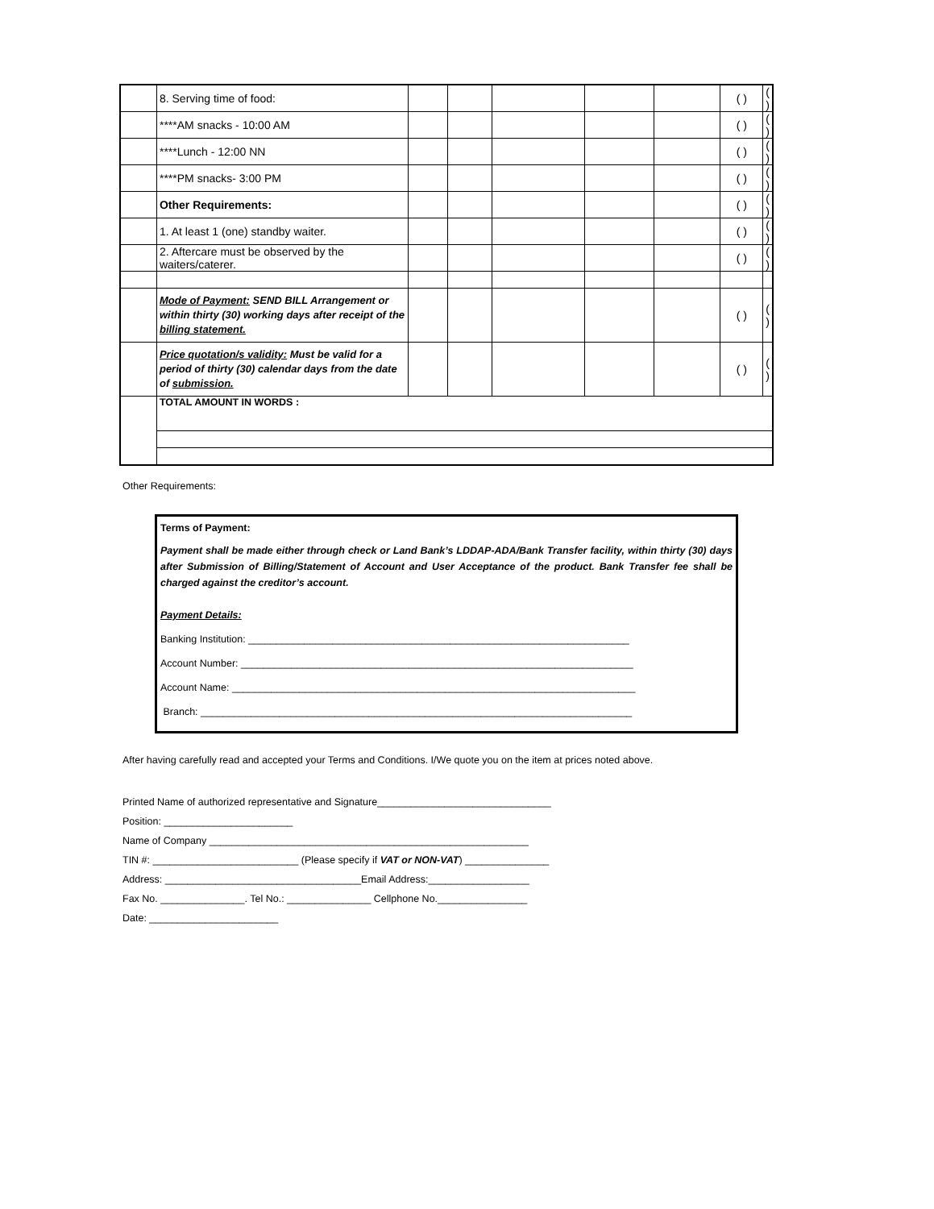| | 8. Serving time of food: | | | | | | ( ) | ( ) |
| | ****AM snacks - 10:00 AM | | | | | | ( ) | ( ) |
| | ****Lunch - 12:00 NN | | | | | | ( ) | ( ) |
| | ****PM snacks- 3:00 PM | | | | | | ( ) | ( ) |
| | Other Requirements: | | | | | | ( ) | ( ) |
| | 1. At least 1 (one) standby waiter. | | | | | | ( ) | ( ) |
| | 2. Aftercare must be observed by the waiters/caterer. | | | | | | ( ) | ( ) |
| | Mode of Payment: SEND BILL Arrangement or within thirty (30) working days after receipt of the billing statement. | | | | | | ( ) | ( ) |
| | Price quotation/s validity: Must be valid for a period of thirty (30) calendar days from the date of submission. | | | | | | ( ) | ( ) |
| | TOTAL AMOUNT IN WORDS : | | | | | | | |
Other Requirements:
Terms of Payment:
Payment shall be made either through check or Land Bank’s LDDAP-ADA/Bank Transfer facility, within thirty (30) days after Submission of Billing/Statement of Account and User Acceptance of the product. Bank Transfer fee shall be charged against the creditor’s account.
Payment Details:
Banking Institution: ____________________________________________________________________
Account Number: ______________________________________________________________________
Account Name: ________________________________________________________________________
Branch: _____________________________________________________________________________
After having carefully read and accepted your Terms and Conditions. I/We quote you on the item at prices noted above.
Printed Name of authorized representative and Signature_______________________________
Position: _______________________
Name of Company _________________________________________________________
TIN #: __________________________ (Please specify if VAT or NON-VAT) _______________
Address: ___________________________________Email Address:__________________
Fax No. _______________. Tel No.: _______________ Cellphone No.________________
Date: _______________________